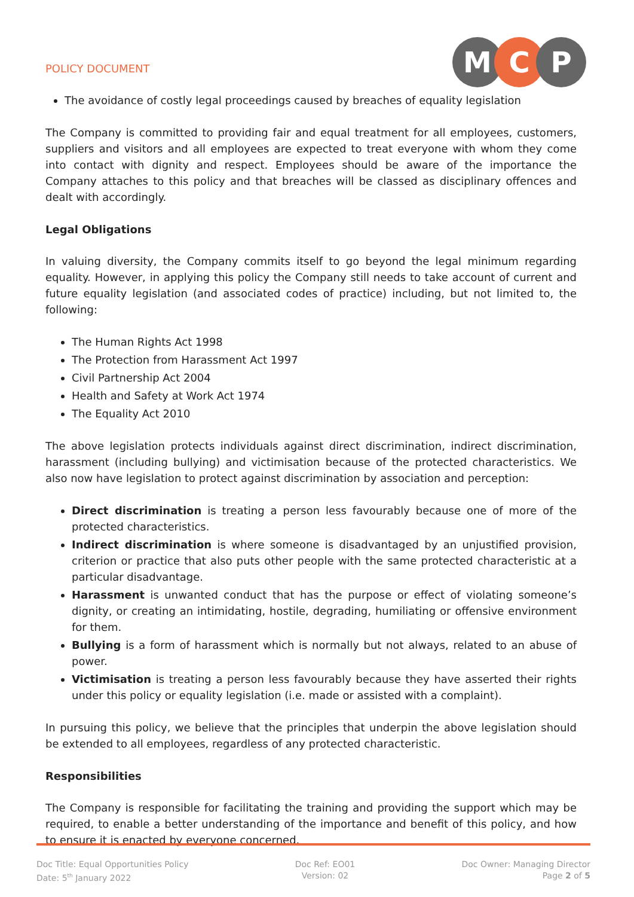POLICY DOCUMENT
M C P
The avoidance of costly legal proceedings caused by breaches of equality legislation
The Company is committed to providing fair and equal treatment for all employees, customers, suppliers and visitors and all employees are expected to treat everyone with whom they come into contact with dignity and respect. Employees should be aware of the importance the Company attaches to this policy and that breaches will be classed as disciplinary offences and dealt with accordingly.
Legal Obligations
In valuing diversity, the Company commits itself to go beyond the legal minimum regarding equality. However, in applying this policy the Company still needs to take account of current and future equality legislation (and associated codes of practice) including, but not limited to, the following:
The Human Rights Act 1998
The Protection from Harassment Act 1997
Civil Partnership Act 2004
Health and Safety at Work Act 1974
The Equality Act 2010
The above legislation protects individuals against direct discrimination, indirect discrimination, harassment (including bullying) and victimisation because of the protected characteristics. We also now have legislation to protect against discrimination by association and perception:
Direct discrimination is treating a person less favourably because one of more of the protected characteristics.
Indirect discrimination is where someone is disadvantaged by an unjustified provision, criterion or practice that also puts other people with the same protected characteristic at a particular disadvantage.
Harassment is unwanted conduct that has the purpose or effect of violating someone’s dignity, or creating an intimidating, hostile, degrading, humiliating or offensive environment for them.
Bullying is a form of harassment which is normally but not always, related to an abuse of power.
Victimisation is treating a person less favourably because they have asserted their rights under this policy or equality legislation (i.e. made or assisted with a complaint).
In pursuing this policy, we believe that the principles that underpin the above legislation should be extended to all employees, regardless of any protected characteristic.
Responsibilities
The Company is responsible for facilitating the training and providing the support which may be required, to enable a better understanding of the importance and benefit of this policy, and how to ensure it is enacted by everyone concerned.
Doc Title: Equal Opportunities Policy
Date: 5<sup>th</sup> January 2022
Doc Ref: EO01
Version: 02
Doc Owner: Managing Director
Page 2 of 5